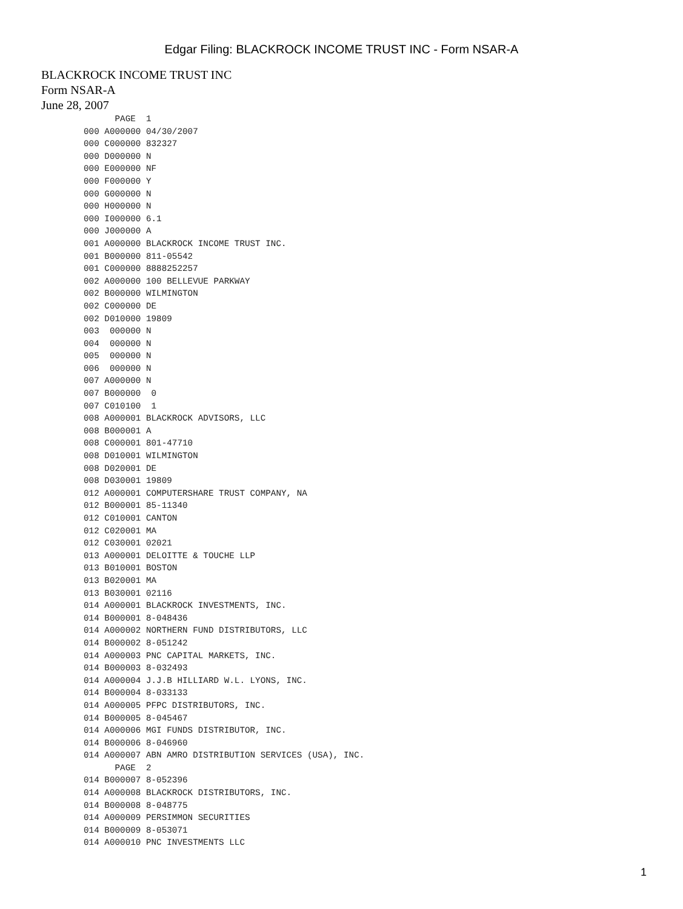Edgar Filing: BLACKROCK INCOME TRUST INC - Form NSAR-A
BLACKROCK INCOME TRUST INC
Form NSAR-A
June 28, 2007
      PAGE  1
000 A000000 04/30/2007
000 C000000 832327
000 D000000 N
000 E000000 NF
000 F000000 Y
000 G000000 N
000 H000000 N
000 I000000 6.1
000 J000000 A
001 A000000 BLACKROCK INCOME TRUST INC.
001 B000000 811-05542
001 C000000 8888252257
002 A000000 100 BELLEVUE PARKWAY
002 B000000 WILMINGTON
002 C000000 DE
002 D010000 19809
003  000000 N
004  000000 N
005  000000 N
006  000000 N
007 A000000 N
007 B000000  0
007 C010100  1
008 A000001 BLACKROCK ADVISORS, LLC
008 B000001 A
008 C000001 801-47710
008 D010001 WILMINGTON
008 D020001 DE
008 D030001 19809
012 A000001 COMPUTERSHARE TRUST COMPANY, NA
012 B000001 85-11340
012 C010001 CANTON
012 C020001 MA
012 C030001 02021
013 A000001 DELOITTE & TOUCHE LLP
013 B010001 BOSTON
013 B020001 MA
013 B030001 02116
014 A000001 BLACKROCK INVESTMENTS, INC.
014 B000001 8-048436
014 A000002 NORTHERN FUND DISTRIBUTORS, LLC
014 B000002 8-051242
014 A000003 PNC CAPITAL MARKETS, INC.
014 B000003 8-032493
014 A000004 J.J.B HILLIARD W.L. LYONS, INC.
014 B000004 8-033133
014 A000005 PFPC DISTRIBUTORS, INC.
014 B000005 8-045467
014 A000006 MGI FUNDS DISTRIBUTOR, INC.
014 B000006 8-046960
014 A000007 ABN AMRO DISTRIBUTION SERVICES (USA), INC.
      PAGE  2
014 B000007 8-052396
014 A000008 BLACKROCK DISTRIBUTORS, INC.
014 B000008 8-048775
014 A000009 PERSIMMON SECURITIES
014 B000009 8-053071
014 A000010 PNC INVESTMENTS LLC
1